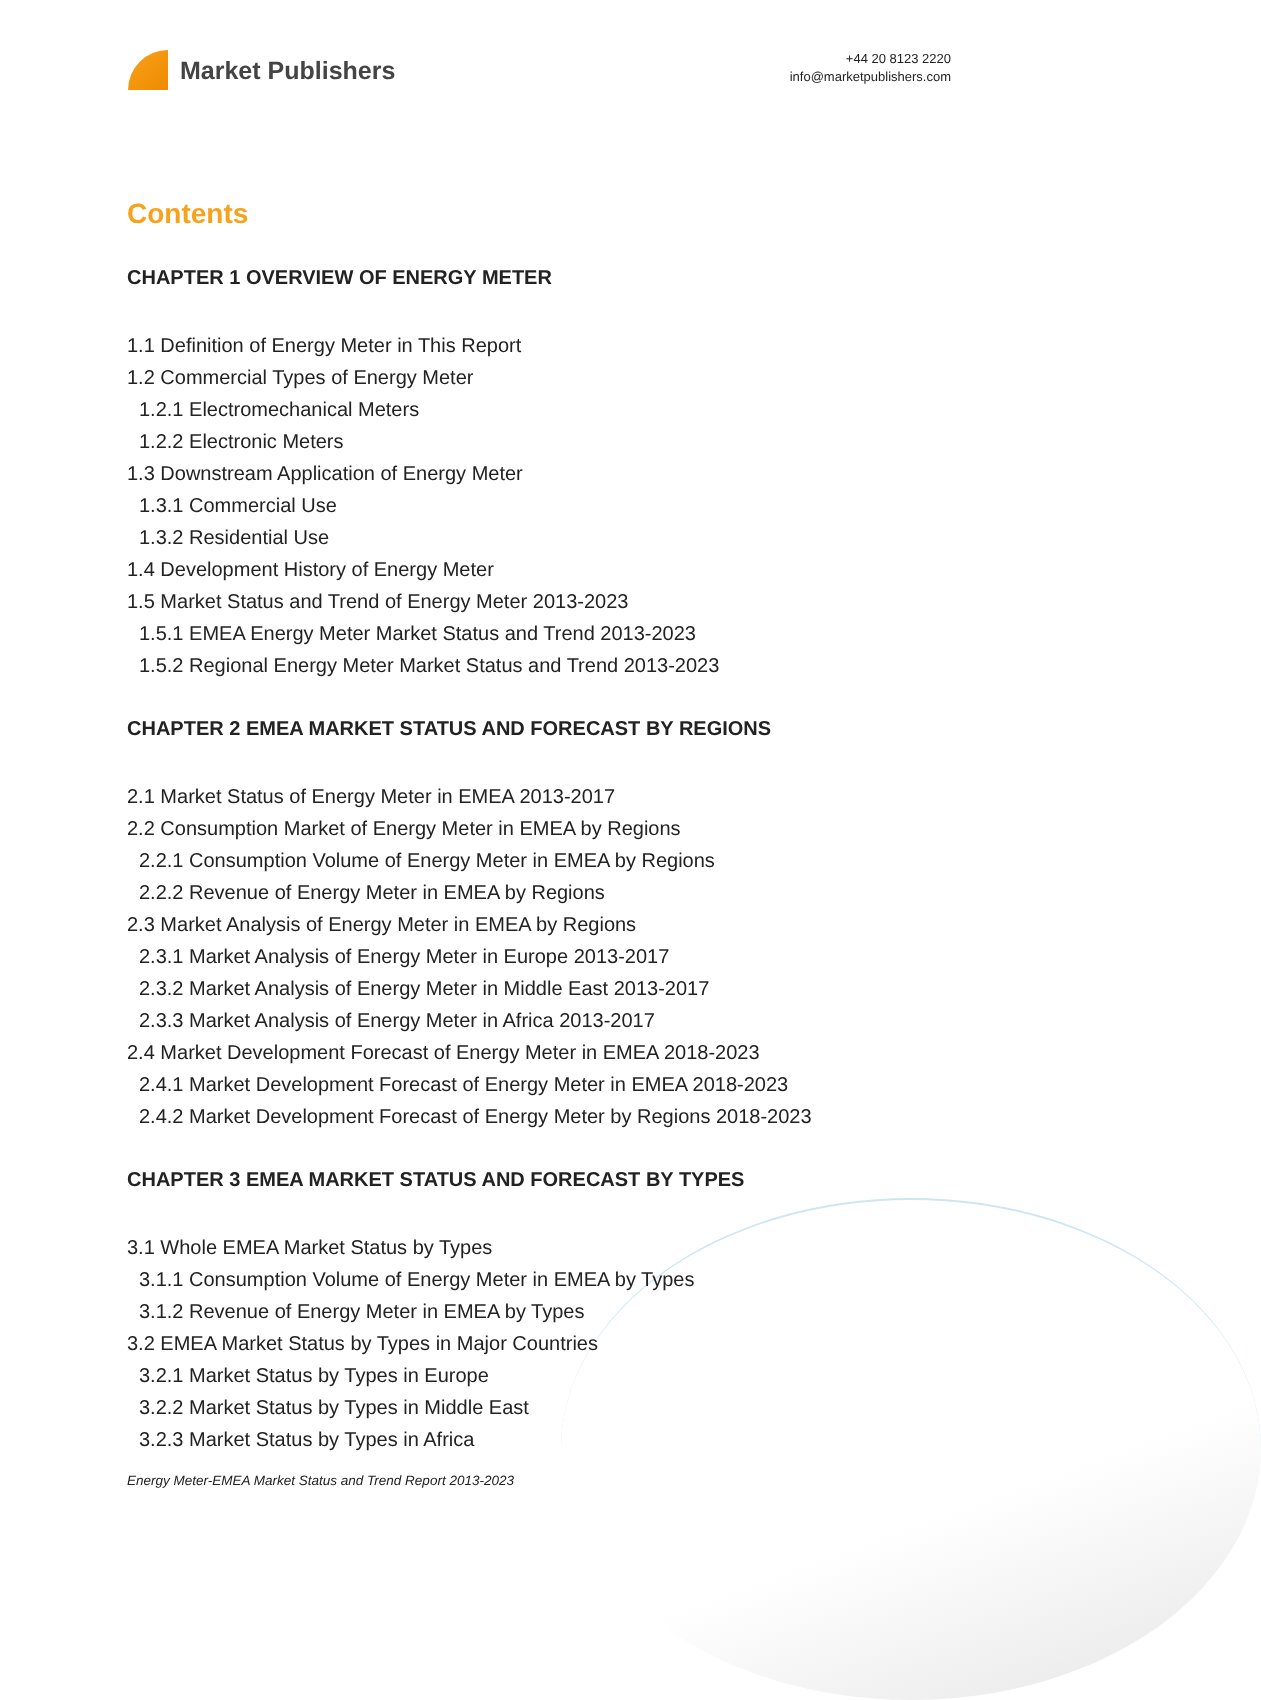Market Publishers
+44 20 8123 2220
info@marketpublishers.com
Contents
CHAPTER 1 OVERVIEW OF ENERGY METER
1.1 Definition of Energy Meter in This Report
1.2 Commercial Types of Energy Meter
1.2.1 Electromechanical Meters
1.2.2 Electronic Meters
1.3 Downstream Application of Energy Meter
1.3.1 Commercial Use
1.3.2 Residential Use
1.4 Development History of Energy Meter
1.5 Market Status and Trend of Energy Meter 2013-2023
1.5.1 EMEA Energy Meter Market Status and Trend 2013-2023
1.5.2 Regional Energy Meter Market Status and Trend 2013-2023
CHAPTER 2 EMEA MARKET STATUS AND FORECAST BY REGIONS
2.1 Market Status of Energy Meter in EMEA 2013-2017
2.2 Consumption Market of Energy Meter in EMEA by Regions
2.2.1 Consumption Volume of Energy Meter in EMEA by Regions
2.2.2 Revenue of Energy Meter in EMEA by Regions
2.3 Market Analysis of Energy Meter in EMEA by Regions
2.3.1 Market Analysis of Energy Meter in Europe 2013-2017
2.3.2 Market Analysis of Energy Meter in Middle East 2013-2017
2.3.3 Market Analysis of Energy Meter in Africa 2013-2017
2.4 Market Development Forecast of Energy Meter in EMEA 2018-2023
2.4.1 Market Development Forecast of Energy Meter in EMEA 2018-2023
2.4.2 Market Development Forecast of Energy Meter by Regions 2018-2023
CHAPTER 3 EMEA MARKET STATUS AND FORECAST BY TYPES
3.1 Whole EMEA Market Status by Types
3.1.1 Consumption Volume of Energy Meter in EMEA by Types
3.1.2 Revenue of Energy Meter in EMEA by Types
3.2 EMEA Market Status by Types in Major Countries
3.2.1 Market Status by Types in Europe
3.2.2 Market Status by Types in Middle East
3.2.3 Market Status by Types in Africa
Energy Meter-EMEA Market Status and Trend Report 2013-2023